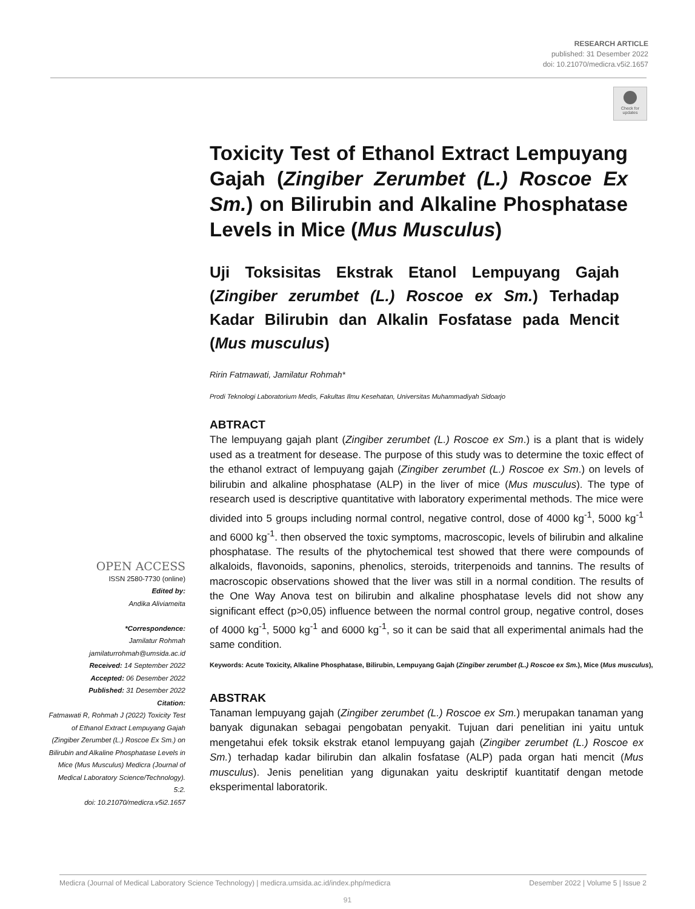RESEARCH ARTICLE
published: 31 Desember 2022
doi: 10.21070/medicra.v5i2.1657
Check for
updates
Toxicity Test of Ethanol Extract Lempuyang Gajah (Zingiber Zerumbet (L.) Roscoe Ex Sm.) on Bilirubin and Alkaline Phosphatase Levels in Mice (Mus Musculus)
Uji Toksisitas Ekstrak Etanol Lempuyang Gajah (Zingiber zerumbet (L.) Roscoe ex Sm.) Terhadap Kadar Bilirubin dan Alkalin Fosfatase pada Mencit (Mus musculus)
Ririn Fatmawati, Jamilatur Rohmah*
Prodi Teknologi Laboratorium Medis, Fakultas Ilmu Kesehatan, Universitas Muhammadiyah Sidoarjo
ABTRACT
The lempuyang gajah plant (Zingiber zerumbet (L.) Roscoe ex Sm.) is a plant that is widely used as a treatment for desease. The purpose of this study was to determine the toxic effect of the ethanol extract of lempuyang gajah (Zingiber zerumbet (L.) Roscoe ex Sm.) on levels of bilirubin and alkaline phosphatase (ALP) in the liver of mice (Mus musculus). The type of research used is descriptive quantitative with laboratory experimental methods. The mice were divided into 5 groups including normal control, negative control, dose of 4000 kg<sup>-1</sup>, 5000 kg<sup>-1</sup> and 6000 kg<sup>-1</sup>. then observed the toxic symptoms, macroscopic, levels of bilirubin and alkaline phosphatase. The results of the phytochemical test showed that there were compounds of alkaloids, flavonoids, saponins, phenolics, steroids, triterpenoids and tannins. The results of macroscopic observations showed that the liver was still in a normal condition. The results of the One Way Anova test on bilirubin and alkaline phosphatase levels did not show any significant effect (p>0,05) influence between the normal control group, negative control, doses of 4000 kg<sup>-1</sup>, 5000 kg<sup>-1</sup> and 6000 kg<sup>-1</sup>, so it can be said that all experimental animals had the same condition.
Keywords: Acute Toxicity, Alkaline Phosphatase, Bilirubin, Lempuyang Gajah (Zingiber zerumbet (L.) Roscoe ex Sm.), Mice (Mus musculus),
ABSTRAK
Tanaman lempuyang gajah (Zingiber zerumbet (L.) Roscoe ex Sm.) merupakan tanaman yang banyak digunakan sebagai pengobatan penyakit. Tujuan dari penelitian ini yaitu untuk mengetahui efek toksik ekstrak etanol lempuyang gajah (Zingiber zerumbet (L.) Roscoe ex Sm.) terhadap kadar bilirubin dan alkalin fosfatase (ALP) pada organ hati mencit (Mus musculus). Jenis penelitian yang digunakan yaitu deskriptif kuantitatif dengan metode eksperimental laboratorik.
OPEN ACCESS
ISSN 2580-7730 (online)
Edited by:
Andika Aliviameita
*Correspondence:
Jamilatur Rohmah
jamilaturrohmah@umsida.ac.id
Received: 14 September 2022
Accepted: 06 Desember 2022
Published: 31 Desember 2022
Citation:
Fatmawati R, Rohmah J (2022) Toxicity Test of Ethanol Extract Lempuyang Gajah (Zingiber Zerumbet (L.) Roscoe Ex Sm.) on Bilirubin and Alkaline Phosphatase Levels in Mice (Mus Musculus) Medicra (Journal of Medical Laboratory Science/Technology). 5:2.
doi: 10.21070/medicra.v5i2.1657
Medicra (Journal of Medical Laboratory Science Technology) | medicra.umsida.ac.id/index.php/medicra Desember 2022 | Volume 5 | Issue 2
91